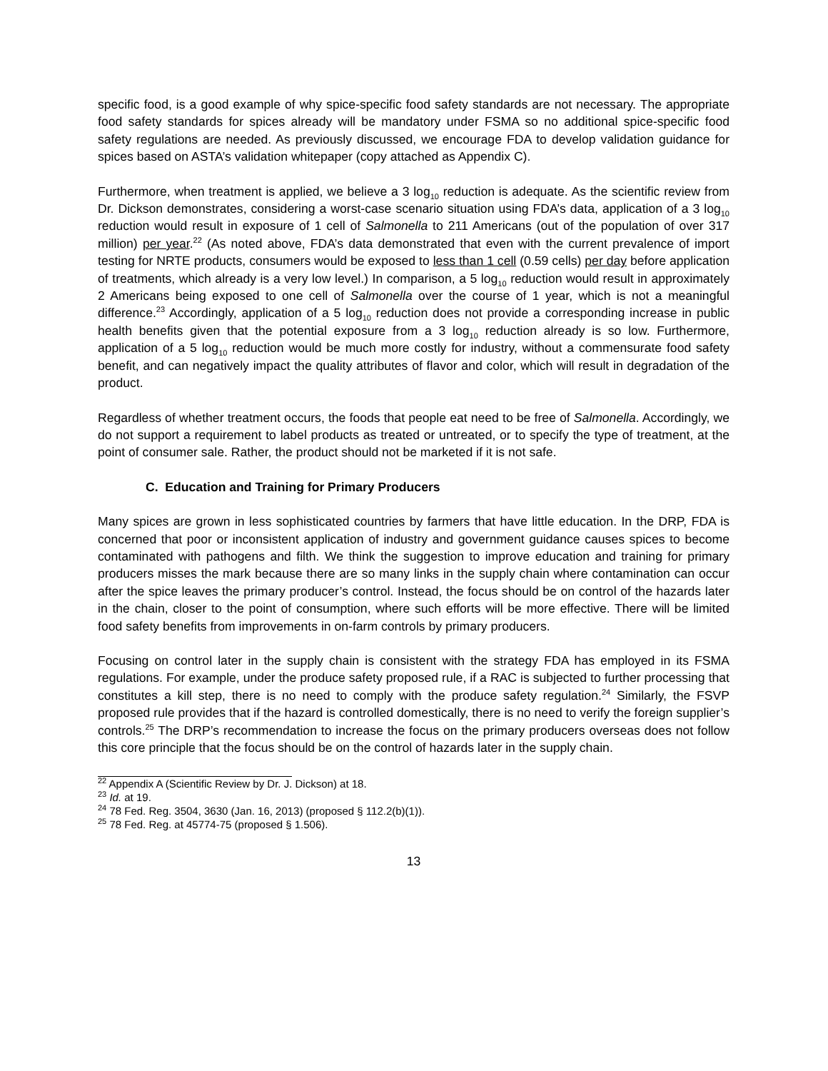specific food, is a good example of why spice-specific food safety standards are not necessary. The appropriate food safety standards for spices already will be mandatory under FSMA so no additional spice-specific food safety regulations are needed. As previously discussed, we encourage FDA to develop validation guidance for spices based on ASTA’s validation whitepaper (copy attached as Appendix C).
Furthermore, when treatment is applied, we believe a 3 log<sub>10</sub> reduction is adequate. As the scientific review from Dr. Dickson demonstrates, considering a worst-case scenario situation using FDA’s data, application of a 3 log<sub>10</sub> reduction would result in exposure of 1 cell of Salmonella to 211 Americans (out of the population of over 317 million) per year.<sup>22</sup> (As noted above, FDA’s data demonstrated that even with the current prevalence of import testing for NRTE products, consumers would be exposed to less than 1 cell (0.59 cells) per day before application of treatments, which already is a very low level.) In comparison, a 5 log<sub>10</sub> reduction would result in approximately 2 Americans being exposed to one cell of Salmonella over the course of 1 year, which is not a meaningful difference.<sup>23</sup> Accordingly, application of a 5 log<sub>10</sub> reduction does not provide a corresponding increase in public health benefits given that the potential exposure from a 3 log<sub>10</sub> reduction already is so low. Furthermore, application of a 5 log<sub>10</sub> reduction would be much more costly for industry, without a commensurate food safety benefit, and can negatively impact the quality attributes of flavor and color, which will result in degradation of the product.
Regardless of whether treatment occurs, the foods that people eat need to be free of Salmonella. Accordingly, we do not support a requirement to label products as treated or untreated, or to specify the type of treatment, at the point of consumer sale. Rather, the product should not be marketed if it is not safe.
C. Education and Training for Primary Producers
Many spices are grown in less sophisticated countries by farmers that have little education. In the DRP, FDA is concerned that poor or inconsistent application of industry and government guidance causes spices to become contaminated with pathogens and filth. We think the suggestion to improve education and training for primary producers misses the mark because there are so many links in the supply chain where contamination can occur after the spice leaves the primary producer’s control. Instead, the focus should be on control of the hazards later in the chain, closer to the point of consumption, where such efforts will be more effective. There will be limited food safety benefits from improvements in on-farm controls by primary producers.
Focusing on control later in the supply chain is consistent with the strategy FDA has employed in its FSMA regulations. For example, under the produce safety proposed rule, if a RAC is subjected to further processing that constitutes a kill step, there is no need to comply with the produce safety regulation.<sup>24</sup> Similarly, the FSVP proposed rule provides that if the hazard is controlled domestically, there is no need to verify the foreign supplier’s controls.<sup>25</sup> The DRP’s recommendation to increase the focus on the primary producers overseas does not follow this core principle that the focus should be on the control of hazards later in the supply chain.
<sup>22</sup> Appendix A (Scientific Review by Dr. J. Dickson) at 18.
<sup>23</sup> Id. at 19.
<sup>24</sup> 78 Fed. Reg. 3504, 3630 (Jan. 16, 2013) (proposed § 112.2(b)(1)).
<sup>25</sup> 78 Fed. Reg. at 45774-75 (proposed § 1.506).
13